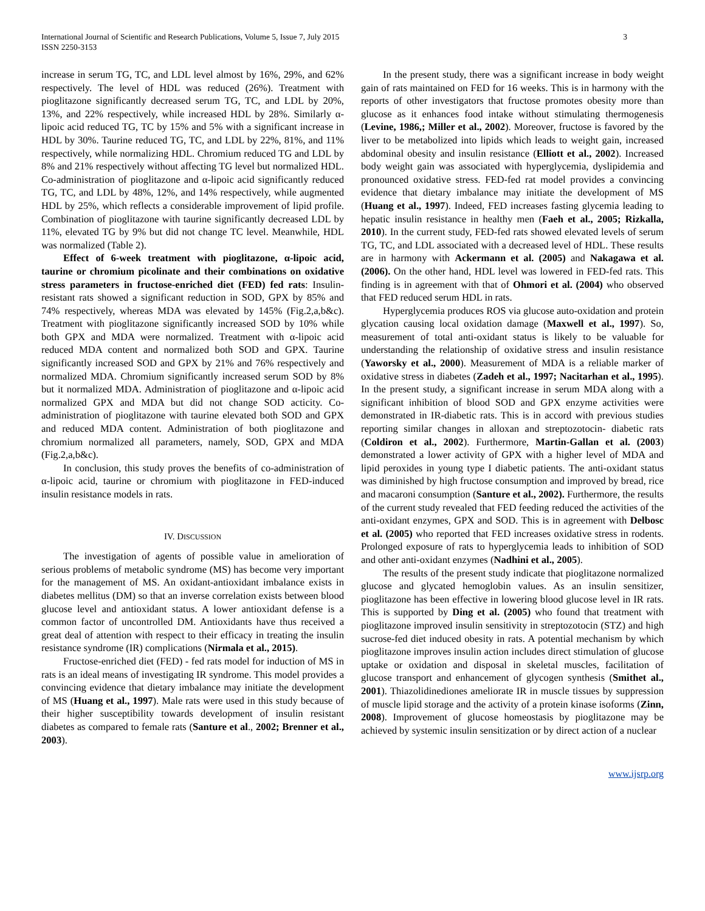International Journal of Scientific and Research Publications, Volume 5, Issue 7, July 2015
ISSN 2250-3153
3
increase in serum TG, TC, and LDL level almost by 16%, 29%, and 62% respectively. The level of HDL was reduced (26%). Treatment with pioglitazone significantly decreased serum TG, TC, and LDL by 20%, 13%, and 22% respectively, while increased HDL by 28%. Similarly α-lipoic acid reduced TG, TC by 15% and 5% with a significant increase in HDL by 30%. Taurine reduced TG, TC, and LDL by 22%, 81%, and 11% respectively, while normalizing HDL. Chromium reduced TG and LDL by 8% and 21% respectively without affecting TG level but normalized HDL. Co-administration of pioglitazone and α-lipoic acid significantly reduced TG, TC, and LDL by 48%, 12%, and 14% respectively, while augmented HDL by 25%, which reflects a considerable improvement of lipid profile. Combination of pioglitazone with taurine significantly decreased LDL by 11%, elevated TG by 9% but did not change TC level. Meanwhile, HDL was normalized (Table 2).
Effect of 6-week treatment with pioglitazone, α-lipoic acid, taurine or chromium picolinate and their combinations on oxidative stress parameters in fructose-enriched diet (FED) fed rats: Insulin-resistant rats showed a significant reduction in SOD, GPX by 85% and 74% respectively, whereas MDA was elevated by 145% (Fig.2,a,b&c). Treatment with pioglitazone significantly increased SOD by 10% while both GPX and MDA were normalized. Treatment with α-lipoic acid reduced MDA content and normalized both SOD and GPX. Taurine significantly increased SOD and GPX by 21% and 76% respectively and normalized MDA. Chromium significantly increased serum SOD by 8% but it normalized MDA. Administration of pioglitazone and α-lipoic acid normalized GPX and MDA but did not change SOD acticity. Co-administration of pioglitazone with taurine elevated both SOD and GPX and reduced MDA content. Administration of both pioglitazone and chromium normalized all parameters, namely, SOD, GPX and MDA (Fig.2,a,b&c).
In conclusion, this study proves the benefits of co-administration of α-lipoic acid, taurine or chromium with pioglitazone in FED-induced insulin resistance models in rats.
IV. DISCUSSION
The investigation of agents of possible value in amelioration of serious problems of metabolic syndrome (MS) has become very important for the management of MS. An oxidant-antioxidant imbalance exists in diabetes mellitus (DM) so that an inverse correlation exists between blood glucose level and antioxidant status. A lower antioxidant defense is a common factor of uncontrolled DM. Antioxidants have thus received a great deal of attention with respect to their efficacy in treating the insulin resistance syndrome (IR) complications (Nirmala et al., 2015).
Fructose-enriched diet (FED) - fed rats model for induction of MS in rats is an ideal means of investigating IR syndrome. This model provides a convincing evidence that dietary imbalance may initiate the development of MS (Huang et al., 1997). Male rats were used in this study because of their higher susceptibility towards development of insulin resistant diabetes as compared to female rats (Santure et al., 2002; Brenner et al., 2003).
In the present study, there was a significant increase in body weight gain of rats maintained on FED for 16 weeks. This is in harmony with the reports of other investigators that fructose promotes obesity more than glucose as it enhances food intake without stimulating thermogenesis (Levine, 1986,; Miller et al., 2002). Moreover, fructose is favored by the liver to be metabolized into lipids which leads to weight gain, increased abdominal obesity and insulin resistance (Elliott et al., 2002). Increased body weight gain was associated with hyperglycemia, dyslipidemia and pronounced oxidative stress. FED-fed rat model provides a convincing evidence that dietary imbalance may initiate the development of MS (Huang et al., 1997). Indeed, FED increases fasting glycemia leading to hepatic insulin resistance in healthy men (Faeh et al., 2005; Rizkalla, 2010). In the current study, FED-fed rats showed elevated levels of serum TG, TC, and LDL associated with a decreased level of HDL. These results are in harmony with Ackermann et al. (2005) and Nakagawa et al. (2006). On the other hand, HDL level was lowered in FED-fed rats. This finding is in agreement with that of Ohmori et al. (2004) who observed that FED reduced serum HDL in rats.
Hyperglycemia produces ROS via glucose auto-oxidation and protein glycation causing local oxidation damage (Maxwell et al., 1997). So, measurement of total anti-oxidant status is likely to be valuable for understanding the relationship of oxidative stress and insulin resistance (Yaworsky et al., 2000). Measurement of MDA is a reliable marker of oxidative stress in diabetes (Zadeh et al., 1997; Nacitarhan et al., 1995). In the present study, a significant increase in serum MDA along with a significant inhibition of blood SOD and GPX enzyme activities were demonstrated in IR-diabetic rats. This is in accord with previous studies reporting similar changes in alloxan and streptozotocin- diabetic rats (Coldiron et al., 2002). Furthermore, Martin-Gallan et al. (2003) demonstrated a lower activity of GPX with a higher level of MDA and lipid peroxides in young type I diabetic patients. The anti-oxidant status was diminished by high fructose consumption and improved by bread, rice and macaroni consumption (Santure et al., 2002). Furthermore, the results of the current study revealed that FED feeding reduced the activities of the anti-oxidant enzymes, GPX and SOD. This is in agreement with Delbosc et al. (2005) who reported that FED increases oxidative stress in rodents. Prolonged exposure of rats to hyperglycemia leads to inhibition of SOD and other anti-oxidant enzymes (Nadhini et al., 2005).
The results of the present study indicate that pioglitazone normalized glucose and glycated hemoglobin values. As an insulin sensitizer, pioglitazone has been effective in lowering blood glucose level in IR rats. This is supported by Ding et al. (2005) who found that treatment with pioglitazone improved insulin sensitivity in streptozotocin (STZ) and high sucrose-fed diet induced obesity in rats. A potential mechanism by which pioglitazone improves insulin action includes direct stimulation of glucose uptake or oxidation and disposal in skeletal muscles, facilitation of glucose transport and enhancement of glycogen synthesis (Smithet al., 2001). Thiazolidinediones ameliorate IR in muscle tissues by suppression of muscle lipid storage and the activity of a protein kinase isoforms (Zinn, 2008). Improvement of glucose homeostasis by pioglitazone may be achieved by systemic insulin sensitization or by direct action of a nuclear
www.ijsrp.org